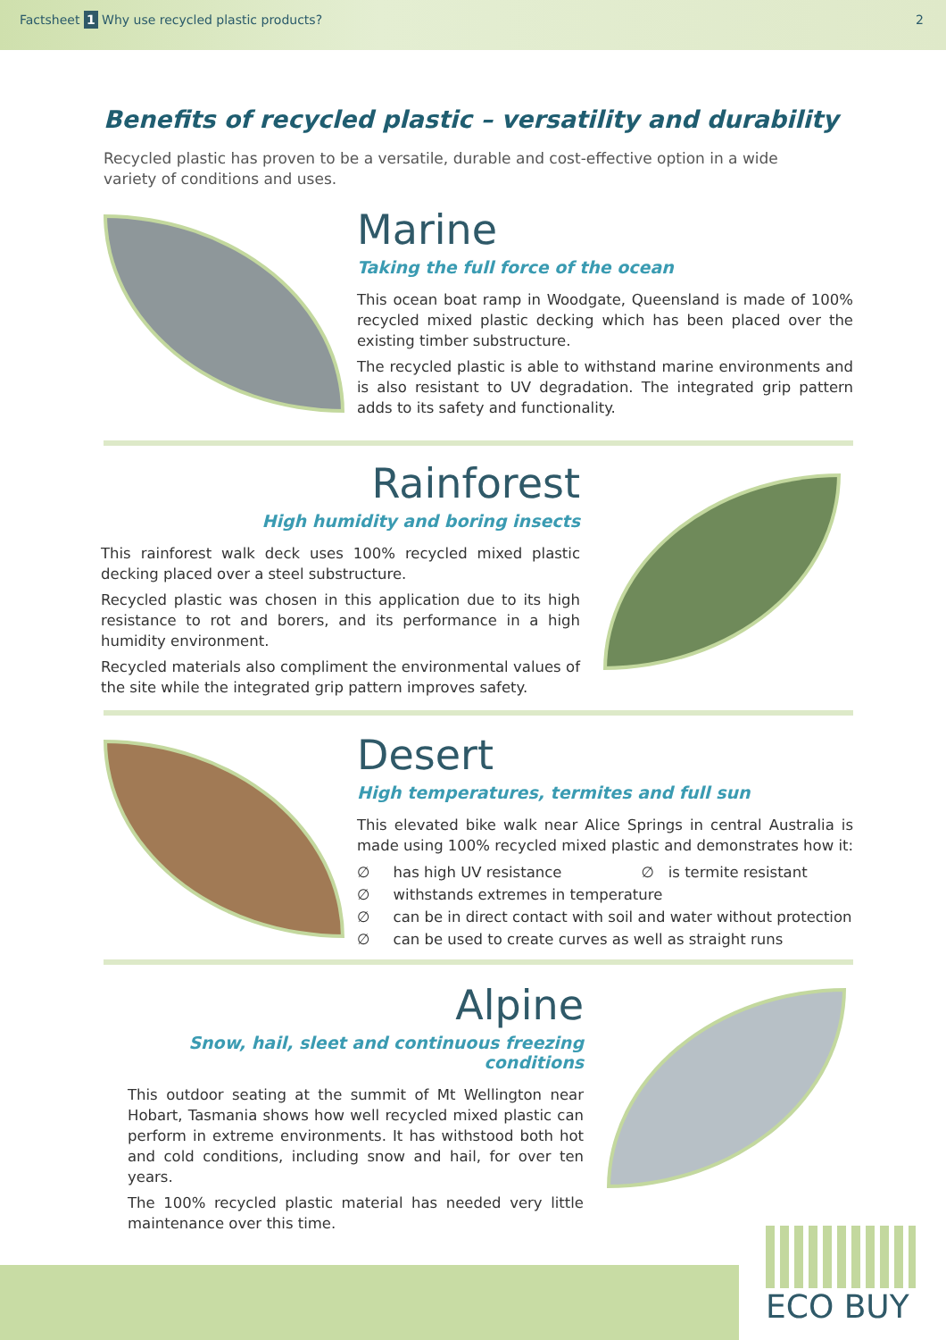Factsheet 1 Why use recycled plastic products? 2
Benefits of recycled plastic – versatility and durability
Recycled plastic has proven to be a versatile, durable and cost-effective option in a wide variety of conditions and uses.
Marine
Taking the full force of the ocean
This ocean boat ramp in Woodgate, Queensland is made of 100% recycled mixed plastic decking which has been placed over the existing timber substructure.
The recycled plastic is able to withstand marine environments and is also resistant to UV degradation. The integrated grip pattern adds to its safety and functionality.
Rainforest
High humidity and boring insects
This rainforest walk deck uses 100% recycled mixed plastic decking placed over a steel substructure.
Recycled plastic was chosen in this application due to its high resistance to rot and borers, and its performance in a high humidity environment.
Recycled materials also compliment the environmental values of the site while the integrated grip pattern improves safety.
Desert
High temperatures, termites and full sun
This elevated bike walk near Alice Springs in central Australia is made using 100% recycled mixed plastic and demonstrates how it:
∅ has high UV resistance ∅ is termite resistant
∅ withstands extremes in temperature
∅ can be in direct contact with soil and water without protection
∅ can be used to create curves as well as straight runs
Alpine
Snow, hail, sleet and continuous freezing conditions
This outdoor seating at the summit of Mt Wellington near Hobart, Tasmania shows how well recycled mixed plastic can perform in extreme environments. It has withstood both hot and cold conditions, including snow and hail, for over ten years.
The 100% recycled plastic material has needed very little maintenance over this time.
ECO BUY